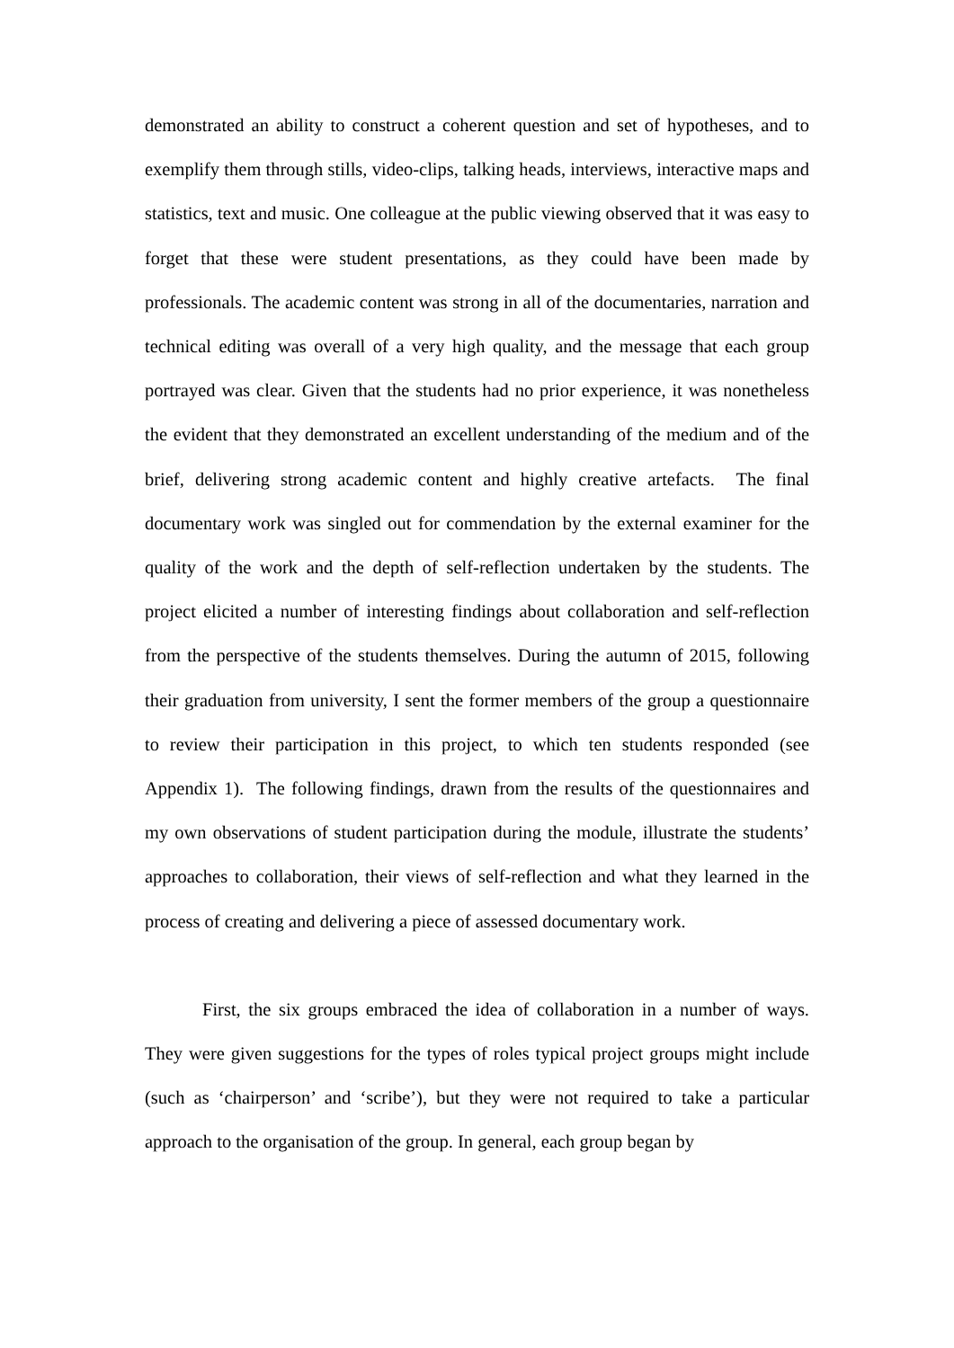demonstrated an ability to construct a coherent question and set of hypotheses, and to exemplify them through stills, video-clips, talking heads, interviews, interactive maps and statistics, text and music. One colleague at the public viewing observed that it was easy to forget that these were student presentations, as they could have been made by professionals. The academic content was strong in all of the documentaries, narration and technical editing was overall of a very high quality, and the message that each group portrayed was clear. Given that the students had no prior experience, it was nonetheless the evident that they demonstrated an excellent understanding of the medium and of the brief, delivering strong academic content and highly creative artefacts. The final documentary work was singled out for commendation by the external examiner for the quality of the work and the depth of self-reflection undertaken by the students. The project elicited a number of interesting findings about collaboration and self-reflection from the perspective of the students themselves. During the autumn of 2015, following their graduation from university, I sent the former members of the group a questionnaire to review their participation in this project, to which ten students responded (see Appendix 1). The following findings, drawn from the results of the questionnaires and my own observations of student participation during the module, illustrate the students’ approaches to collaboration, their views of self-reflection and what they learned in the process of creating and delivering a piece of assessed documentary work.
First, the six groups embraced the idea of collaboration in a number of ways. They were given suggestions for the types of roles typical project groups might include (such as ‘chairperson’ and ‘scribe’), but they were not required to take a particular approach to the organisation of the group. In general, each group began by